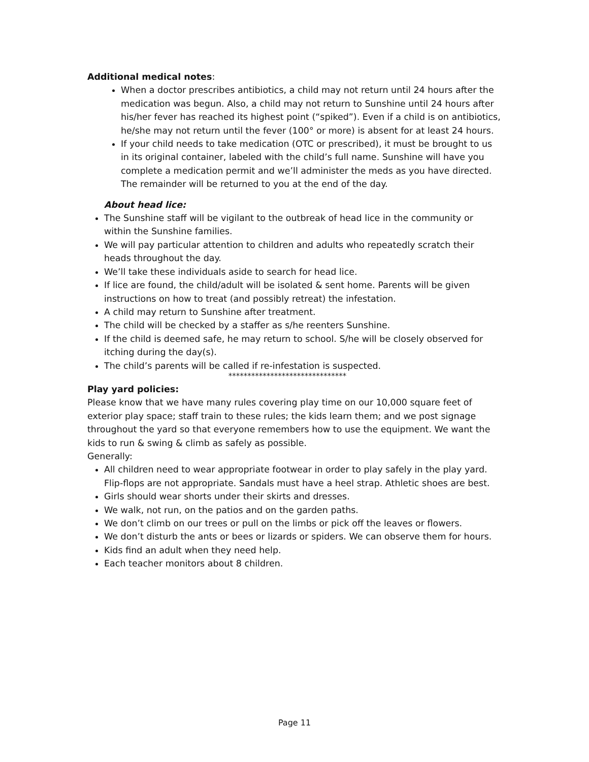Additional medical notes:
When a doctor prescribes antibiotics, a child may not return until 24 hours after the medication was begun. Also, a child may not return to Sunshine until 24 hours after his/her fever has reached its highest point (“spiked”). Even if a child is on antibiotics, he/she may not return until the fever (100° or more) is absent for at least 24 hours.
If your child needs to take medication (OTC or prescribed), it must be brought to us in its original container, labeled with the child’s full name. Sunshine will have you complete a medication permit and we’ll administer the meds as you have directed. The remainder will be returned to you at the end of the day.
About head lice:
The Sunshine staff will be vigilant to the outbreak of head lice in the community or within the Sunshine families.
We will pay particular attention to children and adults who repeatedly scratch their heads throughout the day.
We’ll take these individuals aside to search for head lice.
If lice are found, the child/adult will be isolated & sent home. Parents will be given instructions on how to treat (and possibly retreat) the infestation.
A child may return to Sunshine after treatment.
The child will be checked by a staffer as s/he reenters Sunshine.
If the child is deemed safe, he may return to school. S/he will be closely observed for itching during the day(s).
The child’s parents will be called if re-infestation is suspected.
*******************************
Play yard policies:
Please know that we have many rules covering play time on our 10,000 square feet of exterior play space; staff train to these rules; the kids learn them; and we post signage throughout the yard so that everyone remembers how to use the equipment. We want the kids to run & swing & climb as safely as possible.
Generally:
All children need to wear appropriate footwear in order to play safely in the play yard. Flip-flops are not appropriate. Sandals must have a heel strap. Athletic shoes are best.
Girls should wear shorts under their skirts and dresses.
We walk, not run, on the patios and on the garden paths.
We don’t climb on our trees or pull on the limbs or pick off the leaves or flowers.
We don’t disturb the ants or bees or lizards or spiders. We can observe them for hours.
Kids find an adult when they need help.
Each teacher monitors about 8 children.
Page 11